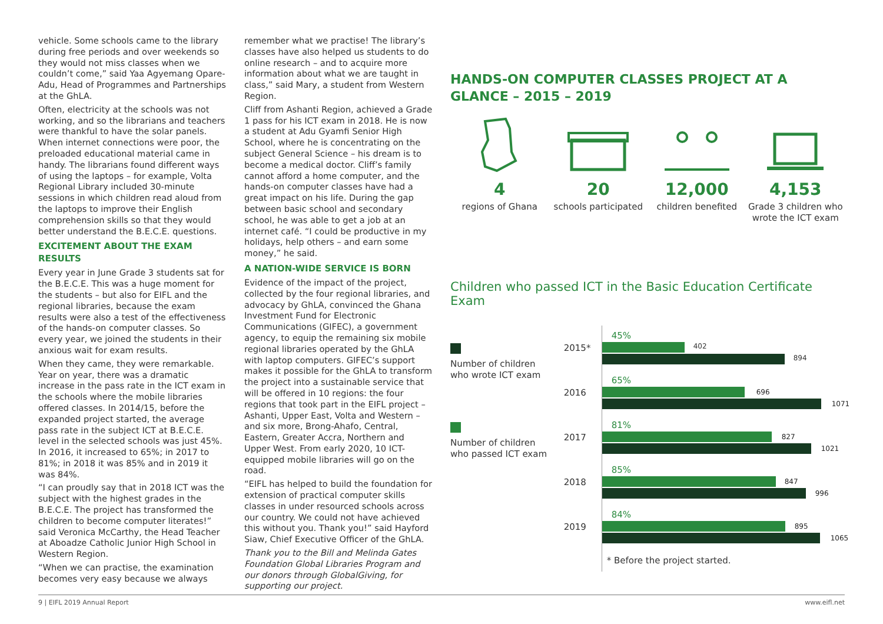vehicle. Some schools came to the library during free periods and over weekends so they would not miss classes when we couldn’t come,” said Yaa Agyemang Opare-Adu, Head of Programmes and Partnerships at the GhLA.
Often, electricity at the schools was not working, and so the librarians and teachers were thankful to have the solar panels. When internet connections were poor, the preloaded educational material came in handy. The librarians found different ways of using the laptops – for example, Volta Regional Library included 30-minute sessions in which children read aloud from the laptops to improve their English comprehension skills so that they would better understand the B.E.C.E. questions.
EXCITEMENT ABOUT THE EXAM RESULTS
Every year in June Grade 3 students sat for the B.E.C.E. This was a huge moment for the students – but also for EIFL and the regional libraries, because the exam results were also a test of the effectiveness of the hands-on computer classes. So every year, we joined the students in their anxious wait for exam results.
When they came, they were remarkable. Year on year, there was a dramatic increase in the pass rate in the ICT exam in the schools where the mobile libraries offered classes. In 2014/15, before the expanded project started, the average pass rate in the subject ICT at B.E.C.E. level in the selected schools was just 45%. In 2016, it increased to 65%; in 2017 to 81%; in 2018 it was 85% and in 2019 it was 84%.
“I can proudly say that in 2018 ICT was the subject with the highest grades in the B.E.C.E. The project has transformed the children to become computer literates!” said Veronica McCarthy, the Head Teacher at Aboadze Catholic Junior High School in Western Region.
“When we can practise, the examination becomes very easy because we always
remember what we practise! The library’s classes have also helped us students to do online research – and to acquire more information about what we are taught in class,” said Mary, a student from Western Region.
Cliff from Ashanti Region, achieved a Grade 1 pass for his ICT exam in 2018. He is now a student at Adu Gyamfi Senior High School, where he is concentrating on the subject General Science – his dream is to become a medical doctor. Cliff’s family cannot afford a home computer, and the hands-on computer classes have had a great impact on his life. During the gap between basic school and secondary school, he was able to get a job at an internet café. “I could be productive in my holidays, help others – and earn some money,” he said.
A NATION-WIDE SERVICE IS BORN
Evidence of the impact of the project, collected by the four regional libraries, and advocacy by GhLA, convinced the Ghana Investment Fund for Electronic Communications (GIFEC), a government agency, to equip the remaining six mobile regional libraries operated by the GhLA with laptop computers. GIFEC’s support makes it possible for the GhLA to transform the project into a sustainable service that will be offered in 10 regions: the four regions that took part in the EIFL project – Ashanti, Upper East, Volta and Western – and six more, Brong-Ahafo, Central, Eastern, Greater Accra, Northern and Upper West. From early 2020, 10 ICT-equipped mobile libraries will go on the road.
“EIFL has helped to build the foundation for extension of practical computer skills classes in under resourced schools across our country. We could not have achieved this without you. Thank you!” said Hayford Siaw, Chief Executive Officer of the GhLA.
Thank you to the Bill and Melinda Gates Foundation Global Libraries Program and our donors through GlobalGiving, for supporting our project.
HANDS-ON COMPUTER CLASSES PROJECT AT A GLANCE – 2015 – 2019
4
regions of Ghana
20
schools participated
12,000
children benefited
4,153
Grade 3 children who wrote the ICT exam
Children who passed ICT in the Basic Education Certificate Exam
Number of children who wrote ICT exam
Number of children who passed ICT exam
2015*
45%
402
894
2016
65%
696
1071
2017
81%
827
1021
2018
85%
847
996
2019
84%
895
1065
* Before the project started.
9 | EIFL 2019 Annual Report www.eifl.net